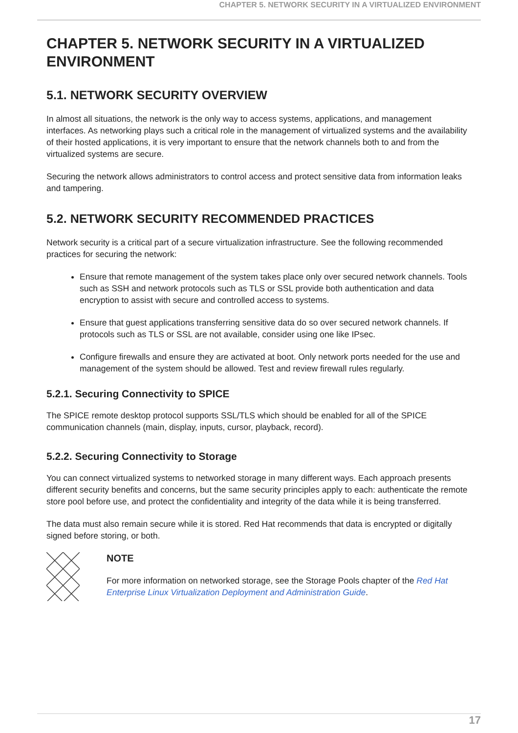CHAPTER 5. NETWORK SECURITY IN A VIRTUALIZED ENVIRONMENT
CHAPTER 5. NETWORK SECURITY IN A VIRTUALIZED ENVIRONMENT
5.1. NETWORK SECURITY OVERVIEW
In almost all situations, the network is the only way to access systems, applications, and management interfaces. As networking plays such a critical role in the management of virtualized systems and the availability of their hosted applications, it is very important to ensure that the network channels both to and from the virtualized systems are secure.
Securing the network allows administrators to control access and protect sensitive data from information leaks and tampering.
5.2. NETWORK SECURITY RECOMMENDED PRACTICES
Network security is a critical part of a secure virtualization infrastructure. See the following recommended practices for securing the network:
Ensure that remote management of the system takes place only over secured network channels. Tools such as SSH and network protocols such as TLS or SSL provide both authentication and data encryption to assist with secure and controlled access to systems.
Ensure that guest applications transferring sensitive data do so over secured network channels. If protocols such as TLS or SSL are not available, consider using one like IPsec.
Configure firewalls and ensure they are activated at boot. Only network ports needed for the use and management of the system should be allowed. Test and review firewall rules regularly.
5.2.1. Securing Connectivity to SPICE
The SPICE remote desktop protocol supports SSL/TLS which should be enabled for all of the SPICE communication channels (main, display, inputs, cursor, playback, record).
5.2.2. Securing Connectivity to Storage
You can connect virtualized systems to networked storage in many different ways. Each approach presents different security benefits and concerns, but the same security principles apply to each: authenticate the remote store pool before use, and protect the confidentiality and integrity of the data while it is being transferred.
The data must also remain secure while it is stored. Red Hat recommends that data is encrypted or digitally signed before storing, or both.
NOTE
For more information on networked storage, see the Storage Pools chapter of the Red Hat Enterprise Linux Virtualization Deployment and Administration Guide.
17